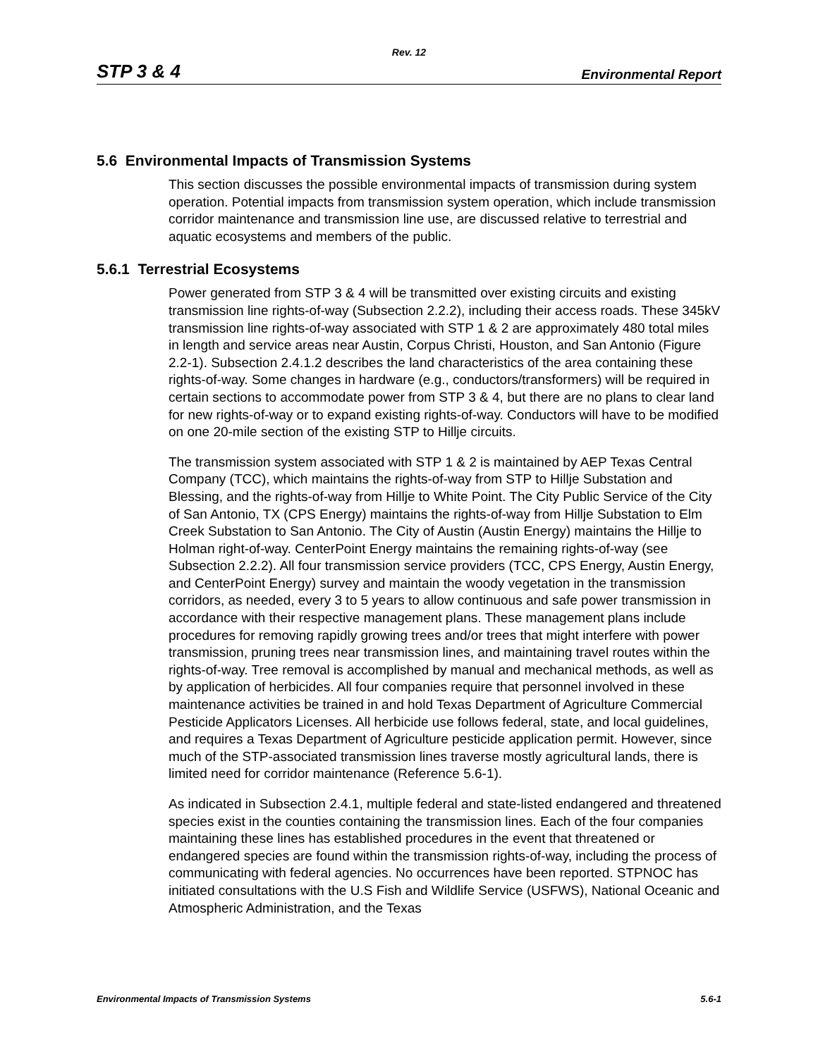Rev. 12
STP 3 & 4 Environmental Report
5.6 Environmental Impacts of Transmission Systems
This section discusses the possible environmental impacts of transmission during system operation. Potential impacts from transmission system operation, which include transmission corridor maintenance and transmission line use, are discussed relative to terrestrial and aquatic ecosystems and members of the public.
5.6.1 Terrestrial Ecosystems
Power generated from STP 3 & 4 will be transmitted over existing circuits and existing transmission line rights-of-way (Subsection 2.2.2), including their access roads. These 345kV transmission line rights-of-way associated with STP 1 & 2 are approximately 480 total miles in length and service areas near Austin, Corpus Christi, Houston, and San Antonio (Figure 2.2-1). Subsection 2.4.1.2 describes the land characteristics of the area containing these rights-of-way. Some changes in hardware (e.g., conductors/transformers) will be required in certain sections to accommodate power from STP 3 & 4, but there are no plans to clear land for new rights-of-way or to expand existing rights-of-way. Conductors will have to be modified on one 20-mile section of the existing STP to Hillje circuits.
The transmission system associated with STP 1 & 2 is maintained by AEP Texas Central Company (TCC), which maintains the rights-of-way from STP to Hillje Substation and Blessing, and the rights-of-way from Hillje to White Point. The City Public Service of the City of San Antonio, TX (CPS Energy) maintains the rights-of-way from Hillje Substation to Elm Creek Substation to San Antonio. The City of Austin (Austin Energy) maintains the Hillje to Holman right-of-way. CenterPoint Energy maintains the remaining rights-of-way (see Subsection 2.2.2). All four transmission service providers (TCC, CPS Energy, Austin Energy, and CenterPoint Energy) survey and maintain the woody vegetation in the transmission corridors, as needed, every 3 to 5 years to allow continuous and safe power transmission in accordance with their respective management plans. These management plans include procedures for removing rapidly growing trees and/or trees that might interfere with power transmission, pruning trees near transmission lines, and maintaining travel routes within the rights-of-way. Tree removal is accomplished by manual and mechanical methods, as well as by application of herbicides. All four companies require that personnel involved in these maintenance activities be trained in and hold Texas Department of Agriculture Commercial Pesticide Applicators Licenses. All herbicide use follows federal, state, and local guidelines, and requires a Texas Department of Agriculture pesticide application permit. However, since much of the STP-associated transmission lines traverse mostly agricultural lands, there is limited need for corridor maintenance (Reference 5.6-1).
As indicated in Subsection 2.4.1, multiple federal and state-listed endangered and threatened species exist in the counties containing the transmission lines. Each of the four companies maintaining these lines has established procedures in the event that threatened or endangered species are found within the transmission rights-of-way, including the process of communicating with federal agencies. No occurrences have been reported. STPNOC has initiated consultations with the U.S Fish and Wildlife Service (USFWS), National Oceanic and Atmospheric Administration, and the Texas
Environmental Impacts of Transmission Systems 5.6-1